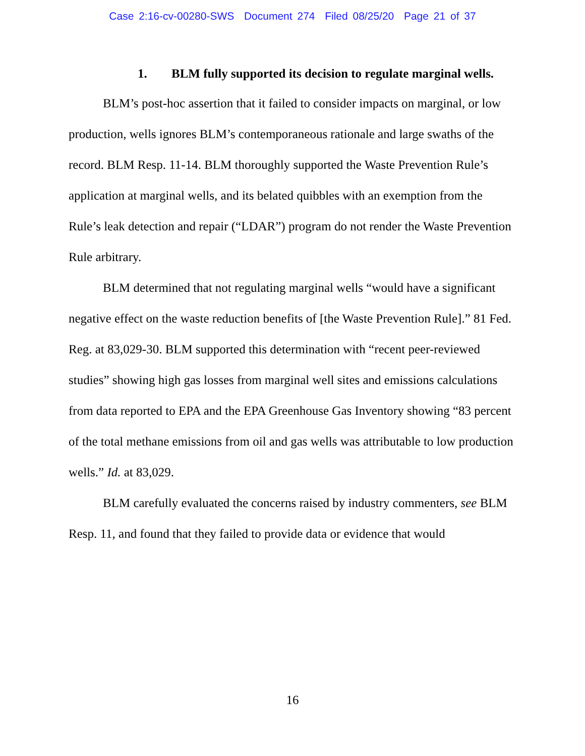Case 2:16-cv-00280-SWS Document 274 Filed 08/25/20 Page 21 of 37
1. BLM fully supported its decision to regulate marginal wells.
BLM’s post-hoc assertion that it failed to consider impacts on marginal, or low production, wells ignores BLM’s contemporaneous rationale and large swaths of the record. BLM Resp. 11-14. BLM thoroughly supported the Waste Prevention Rule’s application at marginal wells, and its belated quibbles with an exemption from the Rule’s leak detection and repair (“LDAR”) program do not render the Waste Prevention Rule arbitrary.
BLM determined that not regulating marginal wells “would have a significant negative effect on the waste reduction benefits of [the Waste Prevention Rule].” 81 Fed. Reg. at 83,029-30. BLM supported this determination with “recent peer-reviewed studies” showing high gas losses from marginal well sites and emissions calculations from data reported to EPA and the EPA Greenhouse Gas Inventory showing “83 percent of the total methane emissions from oil and gas wells was attributable to low production wells.” Id. at 83,029.
BLM carefully evaluated the concerns raised by industry commenters, see BLM Resp. 11, and found that they failed to provide data or evidence that would
16